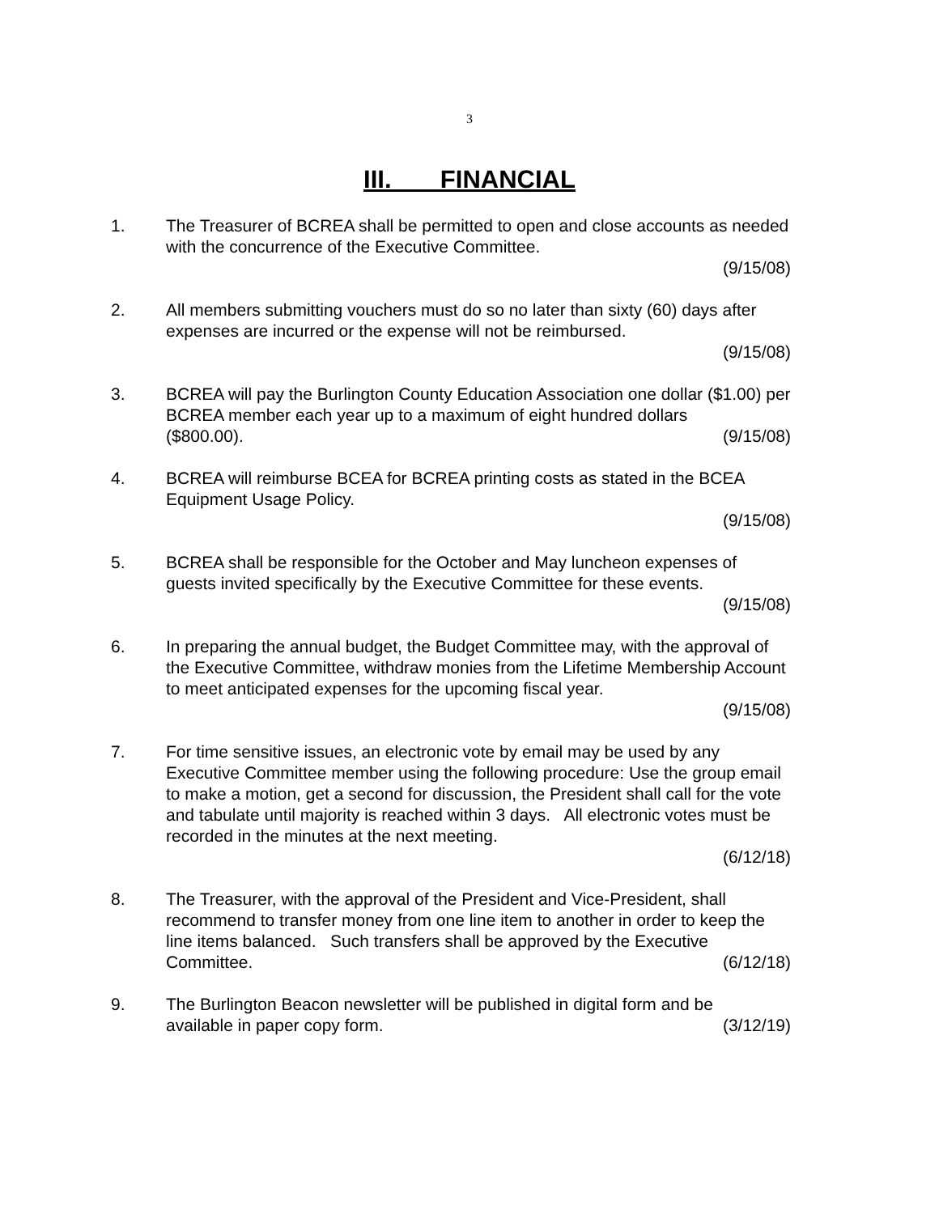3
III. FINANCIAL
1. The Treasurer of BCREA shall be permitted to open and close accounts as needed with the concurrence of the Executive Committee.
(9/15/08)
2. All members submitting vouchers must do so no later than sixty (60) days after expenses are incurred or the expense will not be reimbursed.
(9/15/08)
3. BCREA will pay the Burlington County Education Association one dollar ($1.00) per BCREA member each year up to a maximum of eight hundred dollars
($800.00). (9/15/08)
4. BCREA will reimburse BCEA for BCREA printing costs as stated in the BCEA Equipment Usage Policy.
(9/15/08)
5. BCREA shall be responsible for the October and May luncheon expenses of guests invited specifically by the Executive Committee for these events.
(9/15/08)
6. In preparing the annual budget, the Budget Committee may, with the approval of the Executive Committee, withdraw monies from the Lifetime Membership Account to meet anticipated expenses for the upcoming fiscal year.
(9/15/08)
7. For time sensitive issues, an electronic vote by email may be used by any Executive Committee member using the following procedure: Use the group email to make a motion, get a second for discussion, the President shall call for the vote and tabulate until majority is reached within 3 days. All electronic votes must be recorded in the minutes at the next meeting.
(6/12/18)
8. The Treasurer, with the approval of the President and Vice-President, shall recommend to transfer money from one line item to another in order to keep the line items balanced. Such transfers shall be approved by the Executive
Committee. (6/12/18)
9. The Burlington Beacon newsletter will be published in digital form and be
available in paper copy form. (3/12/19)